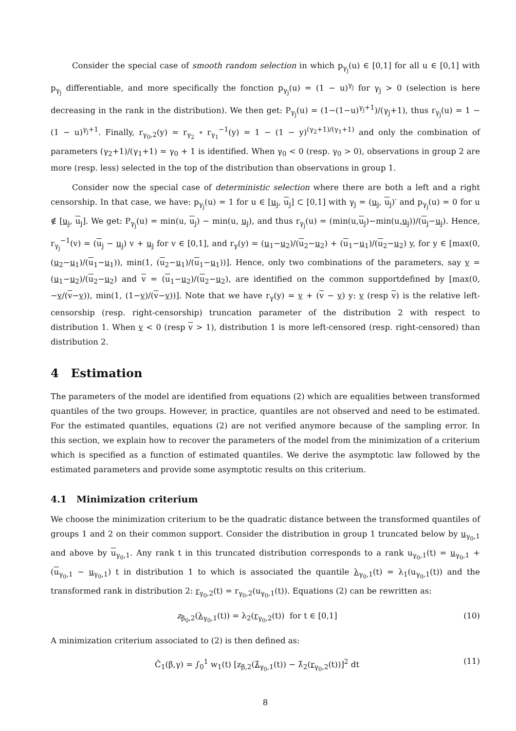Consider the special case of smooth random selection in which p<sub>γ<sub>j</sub></sub>(u) ∈ [0,1] for all u ∈ [0,1] with p<sub>γ<sub>j</sub></sub> differentiable, and more specifically the fonction p<sub>γ<sub>j</sub></sub>(u) = (1 − u)<sup>γ<sub>j</sub></sup> for γ<sub>j</sub> > 0 (selection is here decreasing in the rank in the distribution). We then get: P<sub>γ<sub>j</sub></sub>(u) = (1−(1−u)<sup>γ<sub>j</sub>+1</sup>)/(γ<sub>j</sub>+1), thus r<sub>γ<sub>j</sub></sub>(u) = 1 − (1 − u)<sup>γ<sub>j</sub>+1</sup>. Finally, r<sub>γ<sub>0</sub>,2</sub>(y) = r<sub>γ<sub>2</sub></sub> ∘ r<sub>γ<sub>1</sub></sub><sup>−1</sup>(y) = 1 − (1 − y)<sup>(γ<sub>2</sub>+1)/(γ<sub>1</sub>+1)</sup> and only the combination of parameters (γ<sub>2</sub>+1)/(γ<sub>1</sub>+1) = γ<sub>0</sub> + 1 is identified. When γ<sub>0</sub> < 0 (resp. γ<sub>0</sub> > 0), observations in group 2 are more (resp. less) selected in the top of the distribution than observations in group 1.
Consider now the special case of deterministic selection where there are both a left and a right censorship. In that case, we have: p<sub>γ<sub>j</sub></sub>(u) = 1 for u ∈ [u<sub>j</sub>, u<sub>j</sub>] ⊂ [0,1] with γ<sub>j</sub> = (u<sub>j</sub>, u<sub>j</sub>)′ and p<sub>γ<sub>j</sub></sub>(u) = 0 for u ∉ [u<sub>j</sub>, u<sub>j</sub>]. We get: P<sub>γ<sub>j</sub></sub>(u) = min(u, u<sub>j</sub>) − min(u, u<sub>j</sub>), and thus r<sub>γ<sub>j</sub></sub>(u) = (min(u,u<sub>j</sub>)−min(u,u<sub>j</sub>))/(u<sub>j</sub>−u<sub>j</sub>). Hence, r<sub>γ<sub>j</sub></sub><sup>−1</sup>(v) = (u<sub>j</sub> − u<sub>j</sub>) v + u<sub>j</sub> for v ∈ [0,1], and r<sub>γ</sub>(y) = (u<sub>1</sub>−u<sub>2</sub>)/(u<sub>2</sub>−u<sub>2</sub>) + (u<sub>1</sub>−u<sub>1</sub>)/(u<sub>2</sub>−u<sub>2</sub>) y, for y ∈ [max(0, (u<sub>2</sub>−u<sub>1</sub>)/(u<sub>1</sub>−u<sub>1</sub>)), min(1, (u<sub>2</sub>−u<sub>1</sub>)/(u<sub>1</sub>−u<sub>1</sub>))]. Hence, only two combinations of the parameters, say v = (u<sub>1</sub>−u<sub>2</sub>)/(u<sub>2</sub>−u<sub>2</sub>) and v = (u<sub>1</sub>−u<sub>2</sub>)/(u<sub>2</sub>−u<sub>2</sub>), are identified on the common supportdefined by [max(0, −v/(v−v)), min(1, (1−v)/(v−v))]. Note that we have r<sub>γ</sub>(y) = v + (v − v) y: v (resp v) is the relative left-censorship (resp. right-censorship) truncation parameter of the distribution 2 with respect to distribution 1. When v < 0 (resp v > 1), distribution 1 is more left-censored (resp. right-censored) than distribution 2.
4 Estimation
The parameters of the model are identified from equations (2) which are equalities between transformed quantiles of the two groups. However, in practice, quantiles are not observed and need to be estimated. For the estimated quantiles, equations (2) are not verified anymore because of the sampling error. In this section, we explain how to recover the parameters of the model from the minimization of a criterium which is specified as a function of estimated quantiles. We derive the asymptotic law followed by the estimated parameters and provide some asymptotic results on this criterium.
4.1 Minimization criterium
We choose the minimization criterium to be the quadratic distance between the transformed quantiles of groups 1 and 2 on their common support. Consider the distribution in group 1 truncated below by u<sub>γ<sub>0</sub>,1</sub> and above by u<sub>γ<sub>0</sub>,1</sub>. Any rank t in this truncated distribution corresponds to a rank u<sub>γ<sub>0</sub>,1</sub>(t) = u<sub>γ<sub>0</sub>,1</sub> + (u<sub>γ<sub>0</sub>,1</sub> − u<sub>γ<sub>0</sub>,1</sub>) t in distribution 1 to which is associated the quantile λ<sub>γ<sub>0</sub>,1</sub>(t) = λ<sub>1</sub>(u<sub>γ<sub>0</sub>,1</sub>(t)) and the transformed rank in distribution 2: r<sub>γ<sub>0</sub>,2</sub>(t) = r<sub>γ<sub>0</sub>,2</sub>(u<sub>γ<sub>0</sub>,1</sub>(t)). Equations (2) can be rewritten as:
z<sub>β<sub>0</sub>,2</sub>(λ<sub>γ<sub>0</sub>,1</sub>(t)) = λ<sub>2</sub>(r<sub>γ<sub>0</sub>,2</sub>(t)) for t ∈ [0,1] (10)
A minimization criterium associated to (2) is then defined as:
Ĉ<sub>1</sub>(β,γ) = ∫<sub>0</sub><sup>1</sup> w<sub>1</sub>(t) [z<sub>β,2</sub>(λ̂<sub>γ<sub>0</sub>,1</sub>(t)) − λ̂<sub>2</sub>(r<sub>γ<sub>0</sub>,2</sub>(t))]<sup>2</sup> dt (11)
8